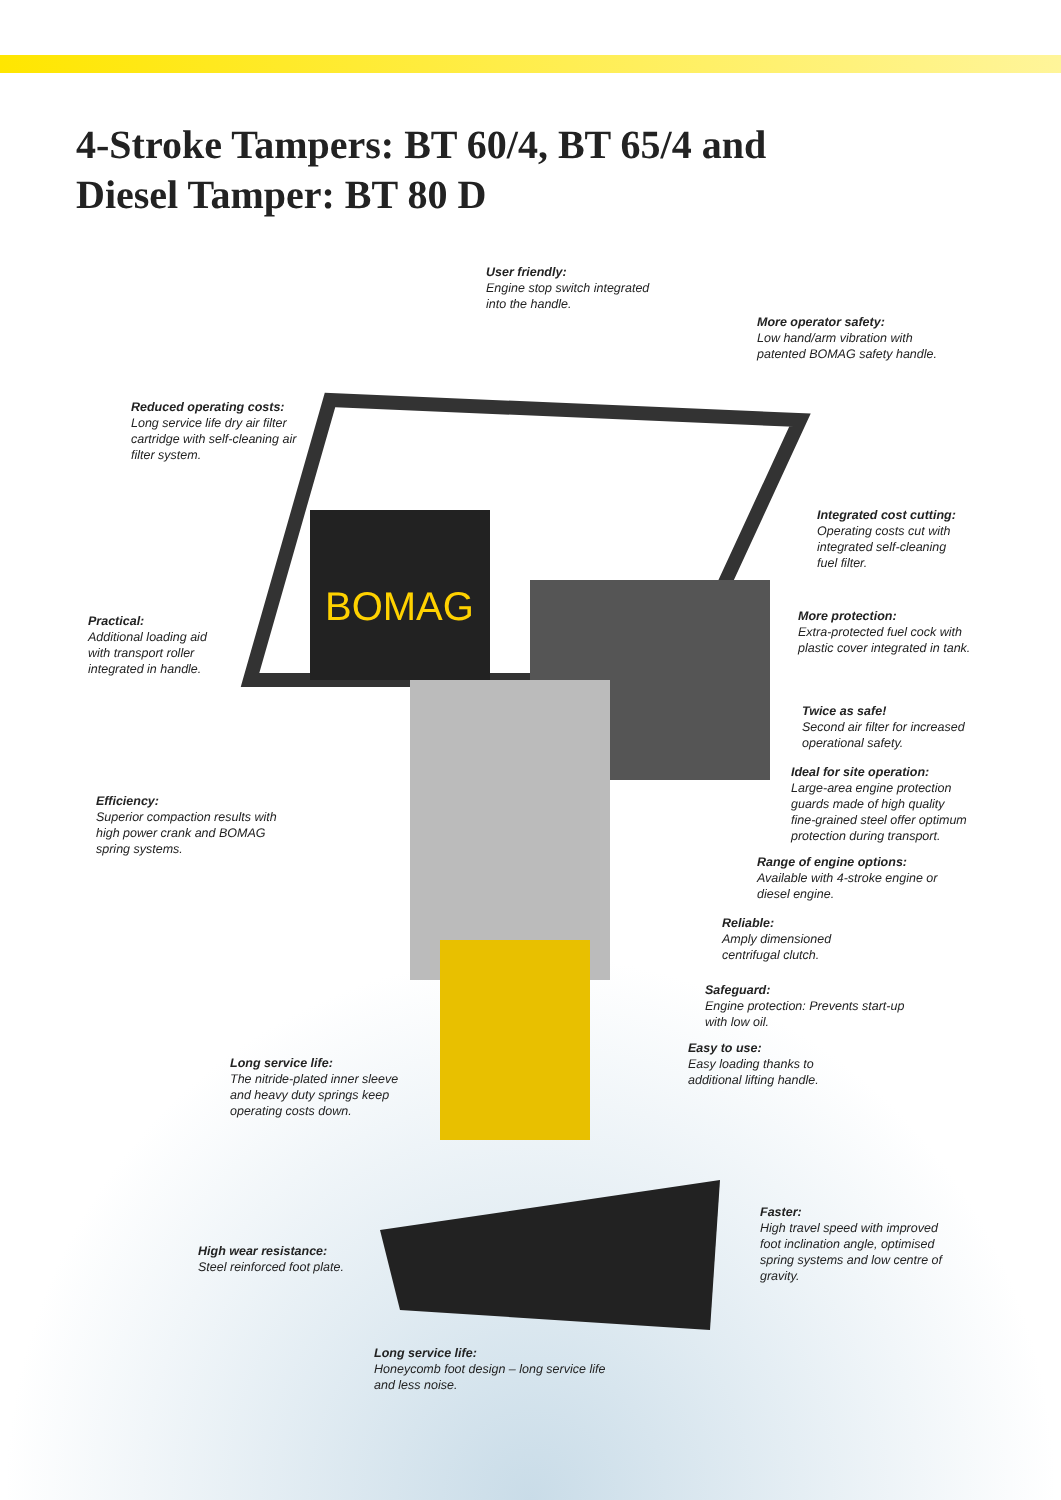BOMAG
4-Stroke Tampers: BT 60/4, BT 65/4 and
Diesel Tamper: BT 80 D
User friendly:
Engine stop switch integrated
into the handle.
More operator safety:
Low hand/arm vibration with
patented BOMAG safety handle.
Reduced operating costs:
Long service life dry air filter
cartridge with self-cleaning air
filter system.
Integrated cost cutting:
Operating costs cut with
integrated self-cleaning
fuel filter.
Practical:
Additional loading aid
with transport roller
integrated in handle.
More protection:
Extra-protected fuel cock with
plastic cover integrated in tank.
Twice as safe!
Second air filter for increased
operational safety.
Ideal for site operation:
Large-area engine protection
guards made of high quality
fine-grained steel offer optimum
protection during transport.
Efficiency:
Superior compaction results with
high power crank and BOMAG
spring systems.
Range of engine options:
Available with 4-stroke engine or
diesel engine.
Reliable:
Amply dimensioned
centrifugal clutch.
Safeguard:
Engine protection: Prevents start-up
with low oil.
Easy to use:
Easy loading thanks to
additional lifting handle.
Long service life:
The nitride-plated inner sleeve
and heavy duty springs keep
operating costs down.
Faster:
High travel speed with improved
foot inclination angle, optimised
spring systems and low centre of
gravity.
High wear resistance:
Steel reinforced foot plate.
Long service life:
Honeycomb foot design – long service life
and less noise.